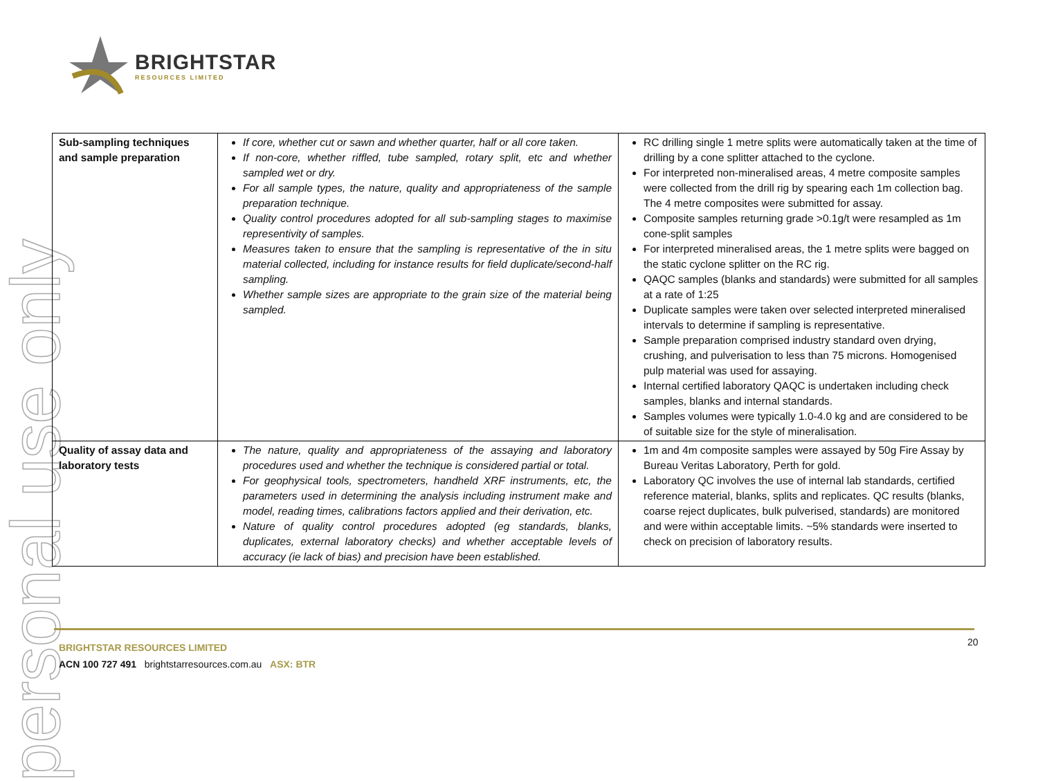personal use only
BRIGHTSTAR
RESOURCES LIMITED
| Sub-sampling techniques and sample preparation | If core, whether cut or sawn and whether quarter, half or all core taken. If non-core, whether riffled, tube sampled, rotary split, etc and whether sampled wet or dry. For all sample types, the nature, quality and appropriateness of the sample preparation technique. Quality control procedures adopted for all sub-sampling stages to maximise representivity of samples. Measures taken to ensure that the sampling is representative of the in situ material collected, including for instance results for field duplicate/second-half sampling. Whether sample sizes are appropriate to the grain size of the material being sampled. | RC drilling single 1 metre splits were automatically taken at the time of drilling by a cone splitter attached to the cyclone. For interpreted non-mineralised areas, 4 metre composite samples were collected from the drill rig by spearing each 1m collection bag. The 4 metre composites were submitted for assay. Composite samples returning grade >0.1g/t were resampled as 1m cone-split samples For interpreted mineralised areas, the 1 metre splits were bagged on the static cyclone splitter on the RC rig. QAQC samples (blanks and standards) were submitted for all samples at a rate of 1:25 Duplicate samples were taken over selected interpreted mineralised intervals to determine if sampling is representative. Sample preparation comprised industry standard oven drying, crushing, and pulverisation to less than 75 microns. Homogenised pulp material was used for assaying. Internal certified laboratory QAQC is undertaken including check samples, blanks and internal standards. Samples volumes were typically 1.0-4.0 kg and are considered to be of suitable size for the style of mineralisation. |
| Quality of assay data and laboratory tests | The nature, quality and appropriateness of the assaying and laboratory procedures used and whether the technique is considered partial or total. For geophysical tools, spectrometers, handheld XRF instruments, etc, the parameters used in determining the analysis including instrument make and model, reading times, calibrations factors applied and their derivation, etc. Nature of quality control procedures adopted (eg standards, blanks, duplicates, external laboratory checks) and whether acceptable levels of accuracy (ie lack of bias) and precision have been established. | 1m and 4m composite samples were assayed by 50g Fire Assay by Bureau Veritas Laboratory, Perth for gold. Laboratory QC involves the use of internal lab standards, certified reference material, blanks, splits and replicates. QC results (blanks, coarse reject duplicates, bulk pulverised, standards) are monitored and were within acceptable limits. ~5% standards were inserted to check on precision of laboratory results. |
BRIGHTSTAR RESOURCES LIMITED
ACN 100 727 491 brightstarresources.com.au ASX: BTR
20